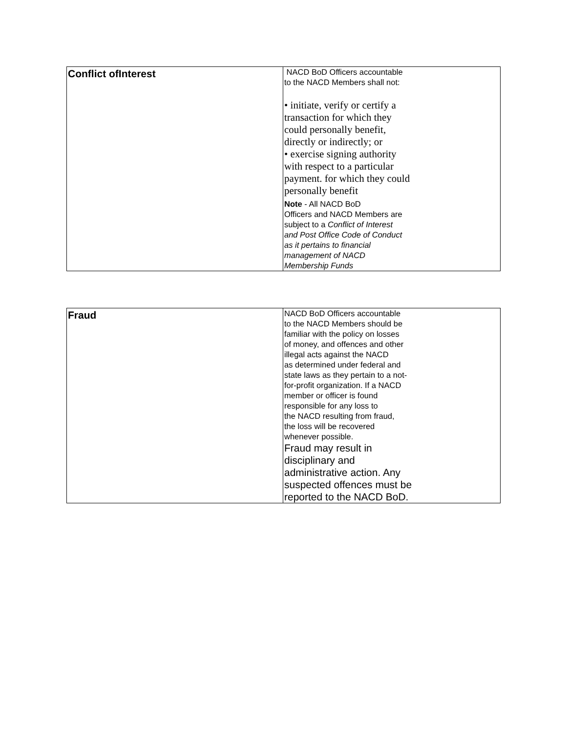| Conflict ofInterest | NACD BoD Officers accountable to the NACD Members shall not: • initiate, verify or certify a transaction for which they could personally benefit, directly or indirectly; or • exercise signing authority with respect to a particular payment. for which they could personally benefit Note - All NACD BoD Officers and NACD Members are subject to a Conflict of Interest and Post Office Code of Conduct as it pertains to financial management of NACD Membership Funds |
| Fraud | NACD BoD Officers accountable to the NACD Members should be familiar with the policy on losses of money, and offences and other illegal acts against the NACD as determined under federal and state laws as they pertain to a not- for-profit organization. If a NACD member or officer is found responsible for any loss to the NACD resulting from fraud, the loss will be recovered whenever possible. Fraud may result in disciplinary and administrative action. Any suspected offences must be reported to the NACD BoD. |